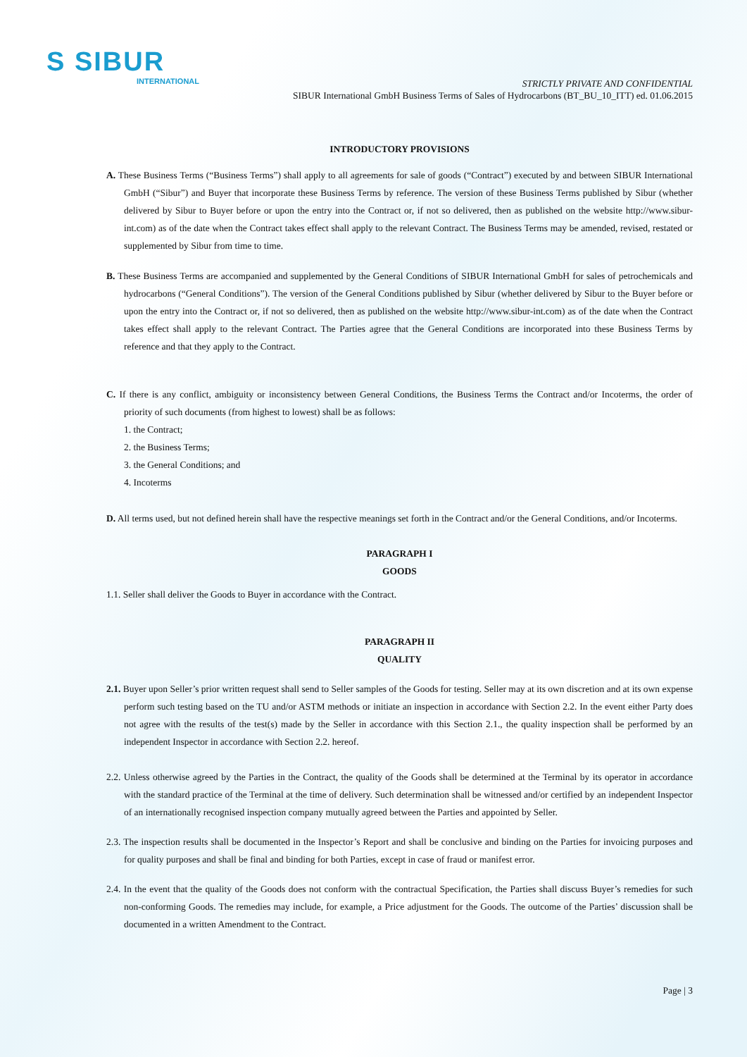S SIBUR
INTERNATIONAL
STRICTLY PRIVATE AND CONFIDENTIAL
SIBUR International GmbH Business Terms of Sales of Hydrocarbons (BT_BU_10_ITT) ed. 01.06.2015
INTRODUCTORY PROVISIONS
A. These Business Terms (“Business Terms”) shall apply to all agreements for sale of goods (“Contract”) executed by and between SIBUR International GmbH (“Sibur”) and Buyer that incorporate these Business Terms by reference. The version of these Business Terms published by Sibur (whether delivered by Sibur to Buyer before or upon the entry into the Contract or, if not so delivered, then as published on the website http://www.sibur-int.com) as of the date when the Contract takes effect shall apply to the relevant Contract. The Business Terms may be amended, revised, restated or supplemented by Sibur from time to time.
B. These Business Terms are accompanied and supplemented by the General Conditions of SIBUR International GmbH for sales of petrochemicals and hydrocarbons (“General Conditions”). The version of the General Conditions published by Sibur (whether delivered by Sibur to the Buyer before or upon the entry into the Contract or, if not so delivered, then as published on the website http://www.sibur-int.com) as of the date when the Contract takes effect shall apply to the relevant Contract. The Parties agree that the General Conditions are incorporated into these Business Terms by reference and that they apply to the Contract.
C. If there is any conflict, ambiguity or inconsistency between General Conditions, the Business Terms the Contract and/or Incoterms, the order of priority of such documents (from highest to lowest) shall be as follows:
1. the Contract;
2. the Business Terms;
3. the General Conditions; and
4. Incoterms
D. All terms used, but not defined herein shall have the respective meanings set forth in the Contract and/or the General Conditions, and/or Incoterms.
PARAGRAPH I
GOODS
1.1. Seller shall deliver the Goods to Buyer in accordance with the Contract.
PARAGRAPH II
QUALITY
2.1. Buyer upon Seller’s prior written request shall send to Seller samples of the Goods for testing. Seller may at its own discretion and at its own expense perform such testing based on the TU and/or ASTM methods or initiate an inspection in accordance with Section 2.2. In the event either Party does not agree with the results of the test(s) made by the Seller in accordance with this Section 2.1., the quality inspection shall be performed by an independent Inspector in accordance with Section 2.2. hereof.
2.2. Unless otherwise agreed by the Parties in the Contract, the quality of the Goods shall be determined at the Terminal by its operator in accordance with the standard practice of the Terminal at the time of delivery. Such determination shall be witnessed and/or certified by an independent Inspector of an internationally recognised inspection company mutually agreed between the Parties and appointed by Seller.
2.3. The inspection results shall be documented in the Inspector’s Report and shall be conclusive and binding on the Parties for invoicing purposes and for quality purposes and shall be final and binding for both Parties, except in case of fraud or manifest error.
2.4. In the event that the quality of the Goods does not conform with the contractual Specification, the Parties shall discuss Buyer’s remedies for such non-conforming Goods. The remedies may include, for example, a Price adjustment for the Goods. The outcome of the Parties’ discussion shall be documented in a written Amendment to the Contract.
Page | 3